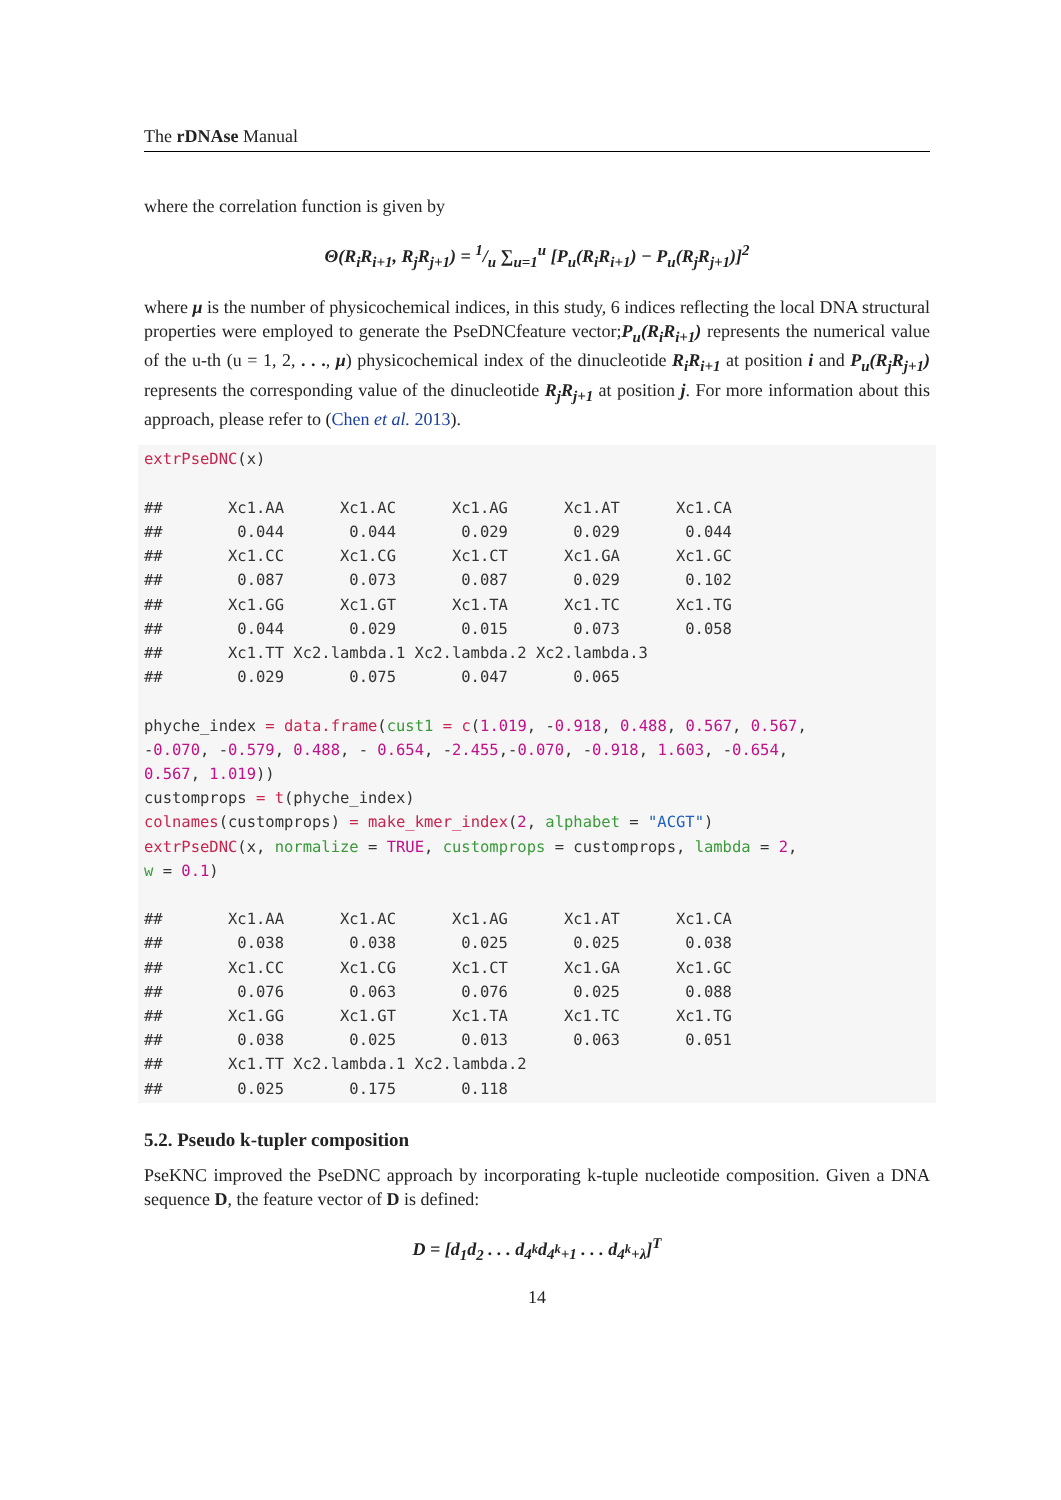The rDNAse Manual
where the correlation function is given by
Θ(R<sub>i</sub>R<sub>i+1</sub>, R<sub>j</sub>R<sub>j+1</sub>) = 1/u ∑<sub>u=1</sub><sup>u</sup> [P<sub>u</sub>(R<sub>i</sub>R<sub>i+1</sub>) − P<sub>u</sub>(R<sub>j</sub>R<sub>j+1</sub>)]<sup>2</sup>
where μ is the number of physicochemical indices, in this study, 6 indices reflecting the local DNA structural properties were employed to generate the PseDNCfeature vector;P<sub>u</sub>(R<sub>i</sub>R<sub>i+1</sub>) represents the numerical value of the u-th (u = 1, 2, . . ., μ) physicochemical index of the dinucleotide R<sub>i</sub>R<sub>i+1</sub> at position i and P<sub>u</sub>(R<sub>j</sub>R<sub>j+1</sub>) represents the corresponding value of the dinucleotide R<sub>j</sub>R<sub>j+1</sub> at position j. For more information about this approach, please refer to (Chen et al. 2013).
extrPseDNC(x)

##       Xc1.AA      Xc1.AC      Xc1.AG      Xc1.AT      Xc1.CA
##        0.044       0.044       0.029       0.029       0.044
##       Xc1.CC      Xc1.CG      Xc1.CT      Xc1.GA      Xc1.GC
##        0.087       0.073       0.087       0.029       0.102
##       Xc1.GG      Xc1.GT      Xc1.TA      Xc1.TC      Xc1.TG
##        0.044       0.029       0.015       0.073       0.058
##       Xc1.TT Xc2.lambda.1 Xc2.lambda.2 Xc2.lambda.3
##        0.029       0.075       0.047       0.065

phyche_index = data.frame(cust1 = c(1.019, -0.918, 0.488, 0.567, 0.567,
-0.070, -0.579, 0.488, - 0.654, -2.455,-0.070, -0.918, 1.603, -0.654,
0.567, 1.019))
customprops = t(phyche_index)
colnames(customprops) = make_kmer_index(2, alphabet = "ACGT")
extrPseDNC(x, normalize = TRUE, customprops = customprops, lambda = 2,
w = 0.1)

##       Xc1.AA      Xc1.AC      Xc1.AG      Xc1.AT      Xc1.CA
##        0.038       0.038       0.025       0.025       0.038
##       Xc1.CC      Xc1.CG      Xc1.CT      Xc1.GA      Xc1.GC
##        0.076       0.063       0.076       0.025       0.088
##       Xc1.GG      Xc1.GT      Xc1.TA      Xc1.TC      Xc1.TG
##        0.038       0.025       0.013       0.063       0.051
##       Xc1.TT Xc2.lambda.1 Xc2.lambda.2
##        0.025       0.175       0.118
5.2. Pseudo k-tupler composition
PseKNC improved the PseDNC approach by incorporating k-tuple nucleotide composition. Given a DNA sequence D, the feature vector of D is defined:
D = [d<sub>1</sub>d<sub>2</sub> . . . d<sub>4<sup>k</sup></sub>d<sub>4<sup>k</sup>+1</sub> . . . d<sub>4<sup>k</sup>+λ</sub>]<sup>T</sup>
14